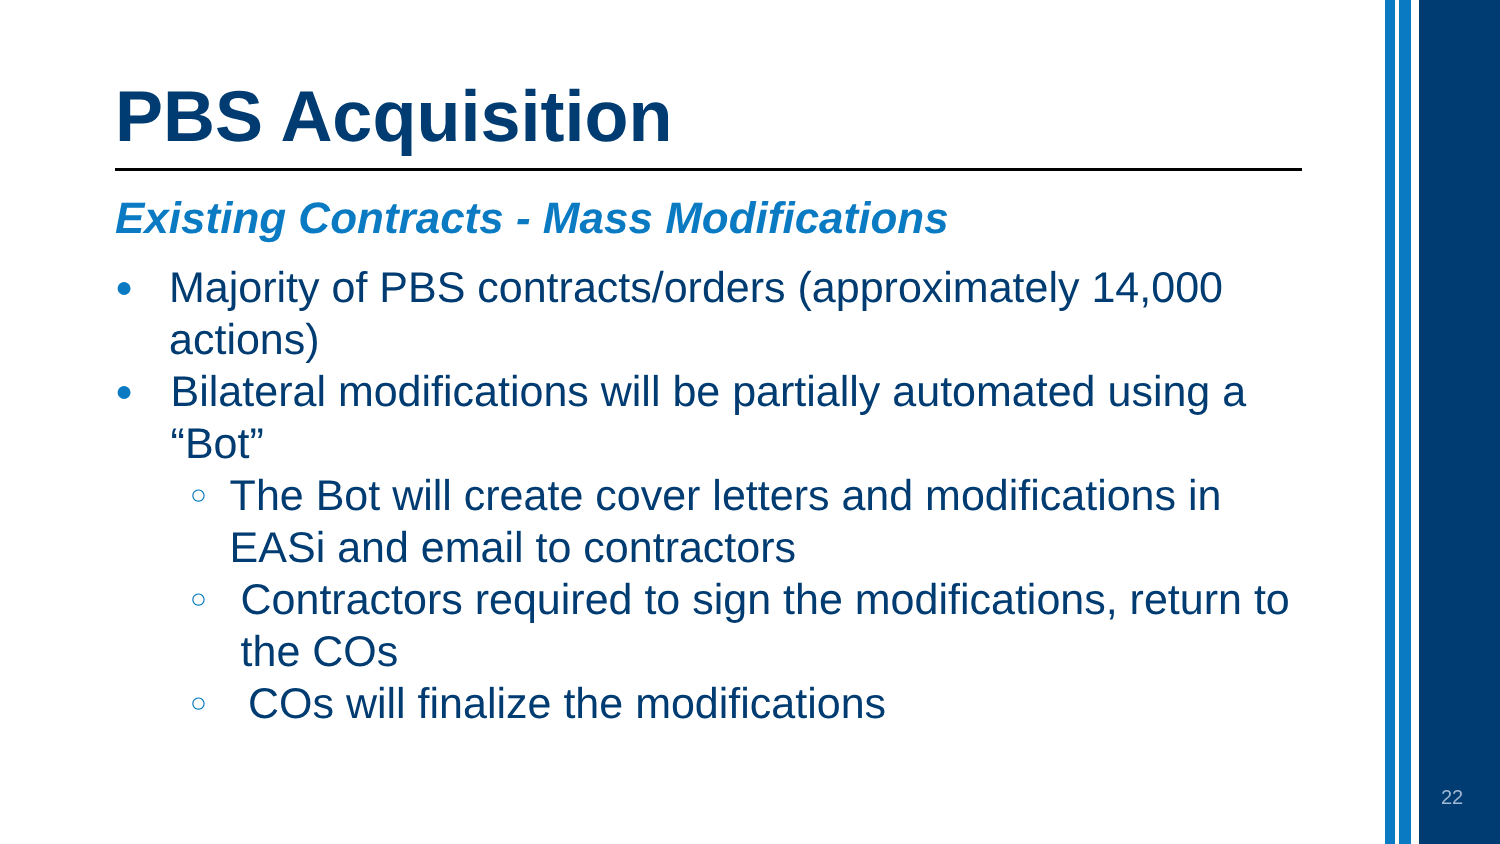PBS Acquisition
Existing Contracts - Mass Modifications
● Majority of PBS contracts/orders (approximately 14,000 actions)
● Bilateral modifications will be partially automated using a “Bot”
○ The Bot will create cover letters and modifications in EASi and email to contractors
○ Contractors required to sign the modifications, return to the COs
○ COs will finalize the modifications
22